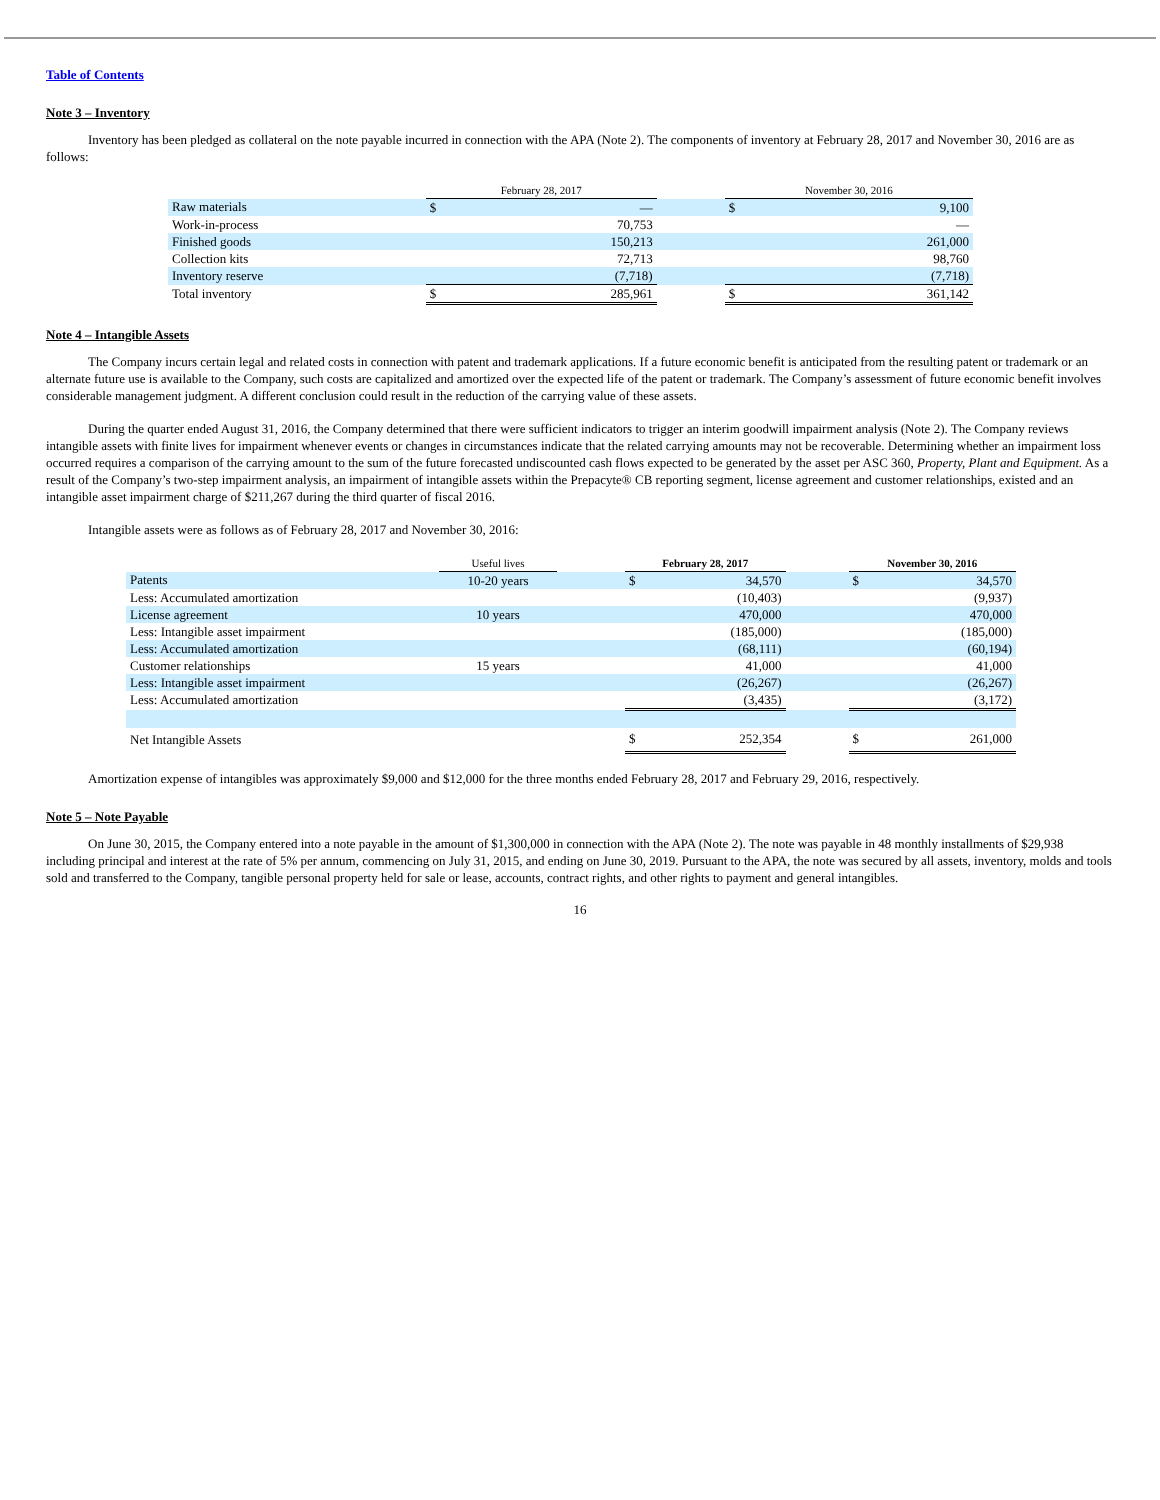Table of Contents
Note 3 – Inventory
Inventory has been pledged as collateral on the note payable incurred in connection with the APA (Note 2). The components of inventory at February 28, 2017 and November 30, 2016 are as follows:
| | February 28, 2017 | | | November 30, 2016 | |
| Raw materials | $ | — | | $ | 9,100 |
| Work-in-process | | 70,753 | | | — |
| Finished goods | | 150,213 | | | 261,000 |
| Collection kits | | 72,713 | | | 98,760 |
| Inventory reserve | | (7,718) | | | (7,718) |
| Total inventory | $ | 285,961 | | $ | 361,142 |
Note 4 – Intangible Assets
The Company incurs certain legal and related costs in connection with patent and trademark applications. If a future economic benefit is anticipated from the resulting patent or trademark or an alternate future use is available to the Company, such costs are capitalized and amortized over the expected life of the patent or trademark. The Company’s assessment of future economic benefit involves considerable management judgment. A different conclusion could result in the reduction of the carrying value of these assets.
During the quarter ended August 31, 2016, the Company determined that there were sufficient indicators to trigger an interim goodwill impairment analysis (Note 2). The Company reviews intangible assets with finite lives for impairment whenever events or changes in circumstances indicate that the related carrying amounts may not be recoverable. Determining whether an impairment loss occurred requires a comparison of the carrying amount to the sum of the future forecasted undiscounted cash flows expected to be generated by the asset per ASC 360, Property, Plant and Equipment. As a result of the Company’s two-step impairment analysis, an impairment of intangible assets within the Prepacyte® CB reporting segment, license agreement and customer relationships, existed and an intangible asset impairment charge of $211,267 during the third quarter of fiscal 2016.
Intangible assets were as follows as of February 28, 2017 and November 30, 2016:
| | Useful lives | | February 28, 2017 | | | November 30, 2016 | |
| Patents | 10-20 years | | $ | 34,570 | | $ | 34,570 |
| Less: Accumulated amortization | | | | (10,403) | | | (9,937) |
| License agreement | 10 years | | | 470,000 | | | 470,000 |
| Less: Intangible asset impairment | | | | (185,000) | | | (185,000) |
| Less: Accumulated amortization | | | | (68,111) | | | (60,194) |
| Customer relationships | 15 years | | | 41,000 | | | 41,000 |
| Less: Intangible asset impairment | | | | (26,267) | | | (26,267) |
| Less: Accumulated amortization | | | | (3,435) | | | (3,172) |
| Net Intangible Assets | | | $ | 252,354 | | $ | 261,000 |
Amortization expense of intangibles was approximately $9,000 and $12,000 for the three months ended February 28, 2017 and February 29, 2016, respectively.
Note 5 – Note Payable
On June 30, 2015, the Company entered into a note payable in the amount of $1,300,000 in connection with the APA (Note 2). The note was payable in 48 monthly installments of $29,938 including principal and interest at the rate of 5% per annum, commencing on July 31, 2015, and ending on June 30, 2019. Pursuant to the APA, the note was secured by all assets, inventory, molds and tools sold and transferred to the Company, tangible personal property held for sale or lease, accounts, contract rights, and other rights to payment and general intangibles.
16